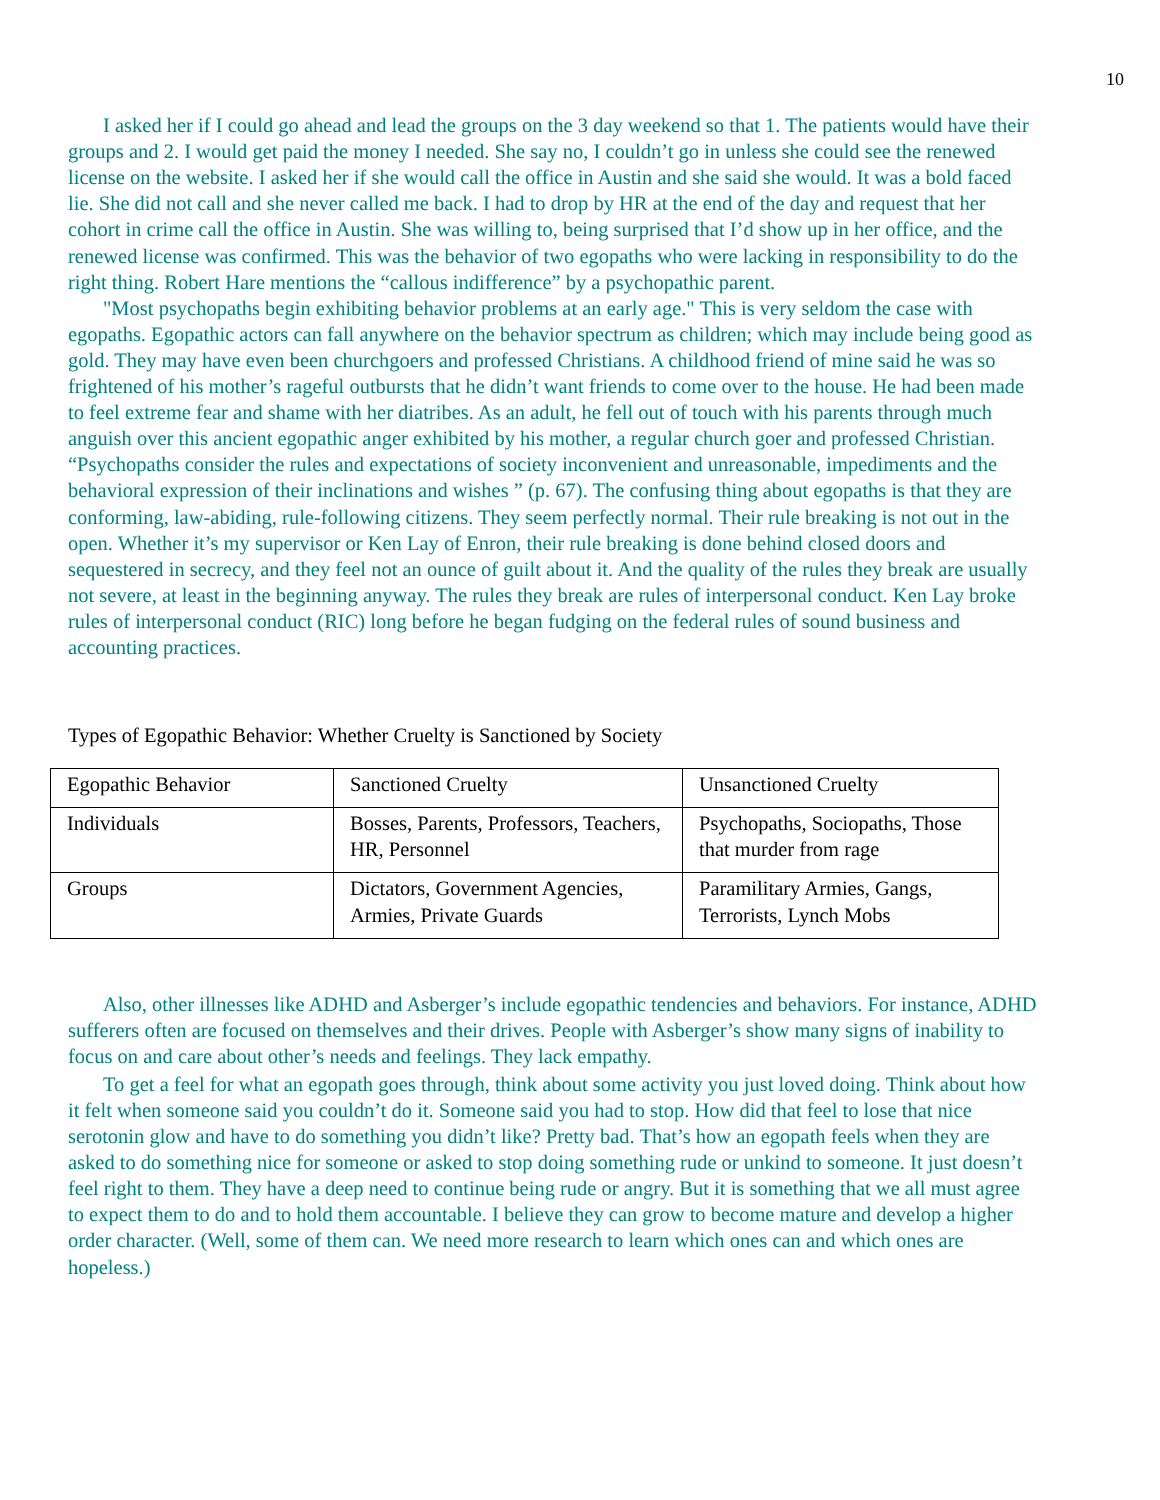10
I asked her if I could go ahead and lead the groups on the 3 day weekend so that 1. The patients would have their groups and 2. I would get paid the money I needed. She say no, I couldn’t go in unless she could see the renewed license on the website. I asked her if she would call the office in Austin and she said she would. It was a bold faced lie. She did not call and she never called me back. I had to drop by HR at the end of the day and request that her cohort in crime call the office in Austin. She was willing to, being surprised that I’d show up in her office, and the renewed license was confirmed. This was the behavior of two egopaths who were lacking in responsibility to do the right thing. Robert Hare mentions the “callous indifference” by a psychopathic parent.
"Most psychopaths begin exhibiting behavior problems at an early age." This is very seldom the case with egopaths. Egopathic actors can fall anywhere on the behavior spectrum as children; which may include being good as gold. They may have even been churchgoers and professed Christians. A childhood friend of mine said he was so frightened of his mother’s rageful outbursts that he didn’t want friends to come over to the house. He had been made to feel extreme fear and shame with her diatribes. As an adult, he fell out of touch with his parents through much anguish over this ancient egopathic anger exhibited by his mother, a regular church goer and professed Christian.
“Psychopaths consider the rules and expectations of society inconvenient and unreasonable, impediments and the behavioral expression of their inclinations and wishes ” (p. 67). The confusing thing about egopaths is that they are conforming, law-abiding, rule-following citizens. They seem perfectly normal. Their rule breaking is not out in the open. Whether it’s my supervisor or Ken Lay of Enron, their rule breaking is done behind closed doors and sequestered in secrecy, and they feel not an ounce of guilt about it. And the quality of the rules they break are usually not severe, at least in the beginning anyway. The rules they break are rules of interpersonal conduct. Ken Lay broke rules of interpersonal conduct (RIC) long before he began fudging on the federal rules of sound business and accounting practices.
Types of Egopathic Behavior: Whether Cruelty is Sanctioned by Society
| Egopathic Behavior | Sanctioned Cruelty | Unsanctioned Cruelty |
| Individuals | Bosses, Parents, Professors, Teachers, HR, Personnel | Psychopaths, Sociopaths, Those that murder from rage |
| Groups | Dictators, Government Agencies, Armies, Private Guards | Paramilitary Armies, Gangs, Terrorists, Lynch Mobs |
Also, other illnesses like ADHD and Asberger’s include egopathic tendencies and behaviors. For instance, ADHD sufferers often are focused on themselves and their drives. People with Asberger’s show many signs of inability to focus on and care about other’s needs and feelings. They lack empathy.
To get a feel for what an egopath goes through, think about some activity you just loved doing. Think about how it felt when someone said you couldn’t do it. Someone said you had to stop. How did that feel to lose that nice serotonin glow and have to do something you didn’t like? Pretty bad. That’s how an egopath feels when they are asked to do something nice for someone or asked to stop doing something rude or unkind to someone. It just doesn’t feel right to them. They have a deep need to continue being rude or angry. But it is something that we all must agree to expect them to do and to hold them accountable. I believe they can grow to become mature and develop a higher order character. (Well, some of them can. We need more research to learn which ones can and which ones are hopeless.)